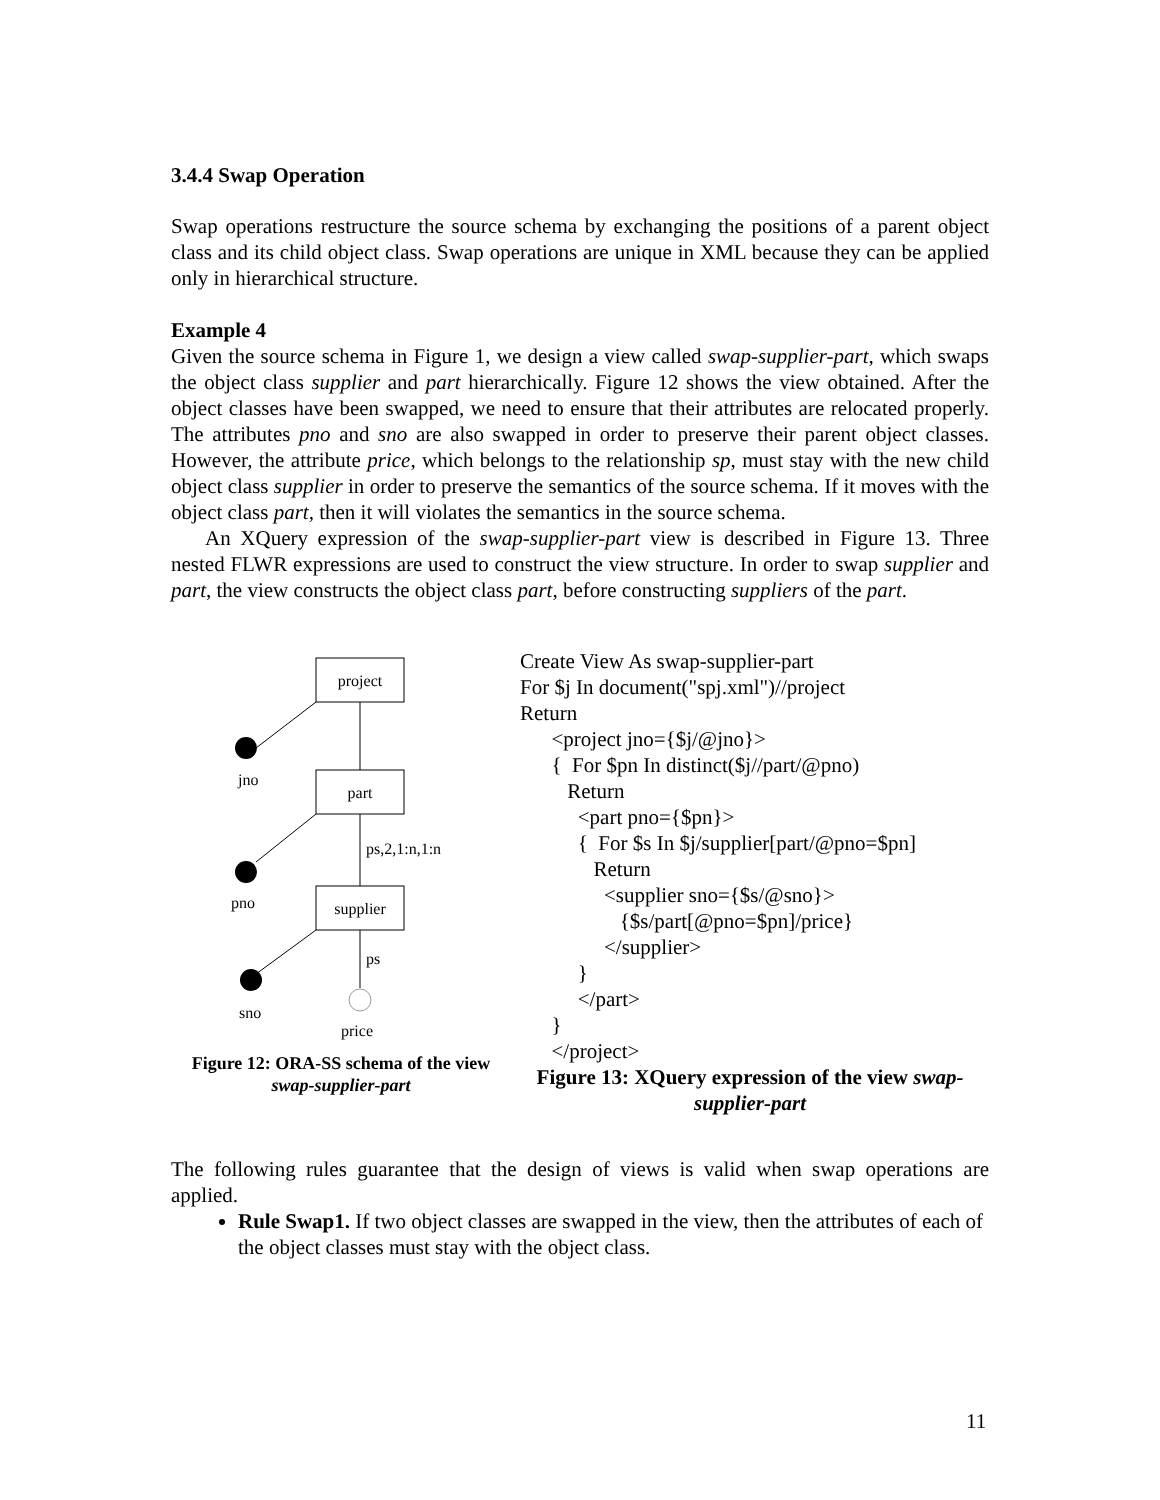3.4.4 Swap Operation
Swap operations restructure the source schema by exchanging the positions of a parent object class and its child object class. Swap operations are unique in XML because they can be applied only in hierarchical structure.
Example 4
Given the source schema in Figure 1, we design a view called swap-supplier-part, which swaps the object class supplier and part hierarchically. Figure 12 shows the view obtained. After the object classes have been swapped, we need to ensure that their attributes are relocated properly. The attributes pno and sno are also swapped in order to preserve their parent object classes. However, the attribute price, which belongs to the relationship sp, must stay with the new child object class supplier in order to preserve the semantics of the source schema. If it moves with the object class part, then it will violates the semantics in the source schema.
An XQuery expression of the swap-supplier-part view is described in Figure 13. Three nested FLWR expressions are used to construct the view structure. In order to swap supplier and part, the view constructs the object class part, before constructing suppliers of the part.
project
part
supplier
jno
pno
sno
price
ps,2,1:n,1:n
ps
Figure 12: ORA-SS schema of the view swap-supplier-part
Create View As swap-supplier-part For $j In document("spj.xml")//project Return <project jno={$j/@jno}> { For $pn In distinct($j//part/@pno) Return <part pno={$pn}> { For $s In $j/supplier[part/@pno=$pn] Return <supplier sno={$s/@sno}> {$s/part[@pno=$pn]/price} </supplier> } </part> } </project>
Figure 13: XQuery expression of the view swap-supplier-part
The following rules guarantee that the design of views is valid when swap operations are applied.
Rule Swap1. If two object classes are swapped in the view, then the attributes of each of the object classes must stay with the object class.
11